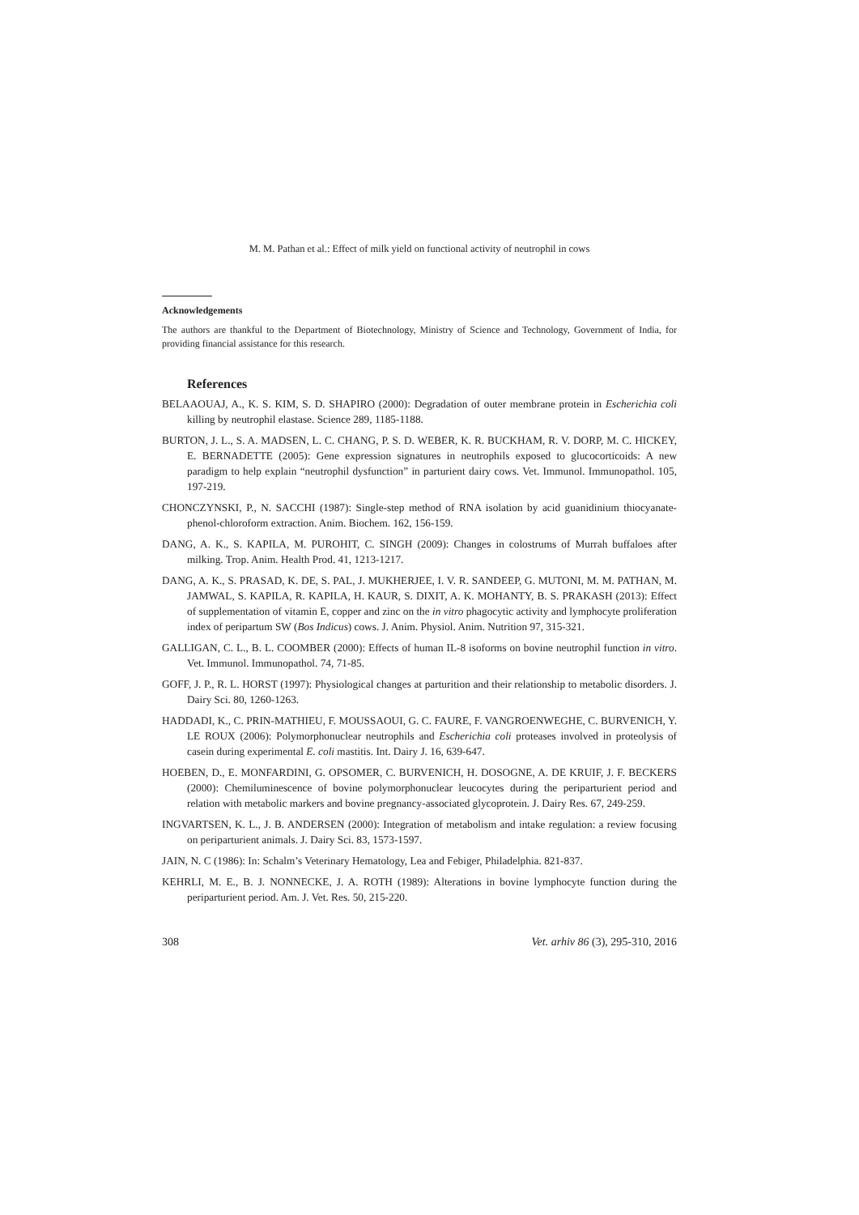M. M. Pathan et al.: Effect of milk yield on functional activity of neutrophil in cows
Acknowledgements
The authors are thankful to the Department of Biotechnology, Ministry of Science and Technology, Government of India, for providing financial assistance for this research.
References
BELAAOUAJ, A., K. S. KIM, S. D. SHAPIRO (2000): Degradation of outer membrane protein in Escherichia coli killing by neutrophil elastase. Science 289, 1185-1188.
BURTON, J. L., S. A. MADSEN, L. C. CHANG, P. S. D. WEBER, K. R. BUCKHAM, R. V. DORP, M. C. HICKEY, E. BERNADETTE (2005): Gene expression signatures in neutrophils exposed to glucocorticoids: A new paradigm to help explain “neutrophil dysfunction” in parturient dairy cows. Vet. Immunol. Immunopathol. 105, 197-219.
CHONCZYNSKI, P., N. SACCHI (1987): Single-step method of RNA isolation by acid guanidinium thiocyanate-phenol-chloroform extraction. Anim. Biochem. 162, 156-159.
DANG, A. K., S. KAPILA, M. PUROHIT, C. SINGH (2009): Changes in colostrums of Murrah buffaloes after milking. Trop. Anim. Health Prod. 41, 1213-1217.
DANG, A. K., S. PRASAD, K. DE, S. PAL, J. MUKHERJEE, I. V. R. SANDEEP, G. MUTONI, M. M. PATHAN, M. JAMWAL, S. KAPILA, R. KAPILA, H. KAUR, S. DIXIT, A. K. MOHANTY, B. S. PRAKASH (2013): Effect of supplementation of vitamin E, copper and zinc on the in vitro phagocytic activity and lymphocyte proliferation index of peripartum SW (Bos Indicus) cows. J. Anim. Physiol. Anim. Nutrition 97, 315-321.
GALLIGAN, C. L., B. L. COOMBER (2000): Effects of human IL-8 isoforms on bovine neutrophil function in vitro. Vet. Immunol. Immunopathol. 74, 71-85.
GOFF, J. P., R. L. HORST (1997): Physiological changes at parturition and their relationship to metabolic disorders. J. Dairy Sci. 80, 1260-1263.
HADDADI, K., C. PRIN-MATHIEU, F. MOUSSAOUI, G. C. FAURE, F. VANGROENWEGHE, C. BURVENICH, Y. LE ROUX (2006): Polymorphonuclear neutrophils and Escherichia coli proteases involved in proteolysis of casein during experimental E. coli mastitis. Int. Dairy J. 16, 639-647.
HOEBEN, D., E. MONFARDINI, G. OPSOMER, C. BURVENICH, H. DOSOGNE, A. DE KRUIF, J. F. BECKERS (2000): Chemiluminescence of bovine polymorphonuclear leucocytes during the periparturient period and relation with metabolic markers and bovine pregnancy-associated glycoprotein. J. Dairy Res. 67, 249-259.
INGVARTSEN, K. L., J. B. ANDERSEN (2000): Integration of metabolism and intake regulation: a review focusing on periparturient animals. J. Dairy Sci. 83, 1573-1597.
JAIN, N. C (1986): In: Schalm’s Veterinary Hematology, Lea and Febiger, Philadelphia. 821-837.
KEHRLI, M. E., B. J. NONNECKE, J. A. ROTH (1989): Alterations in bovine lymphocyte function during the periparturient period. Am. J. Vet. Res. 50, 215-220.
308 Vet. arhiv 86 (3), 295-310, 2016